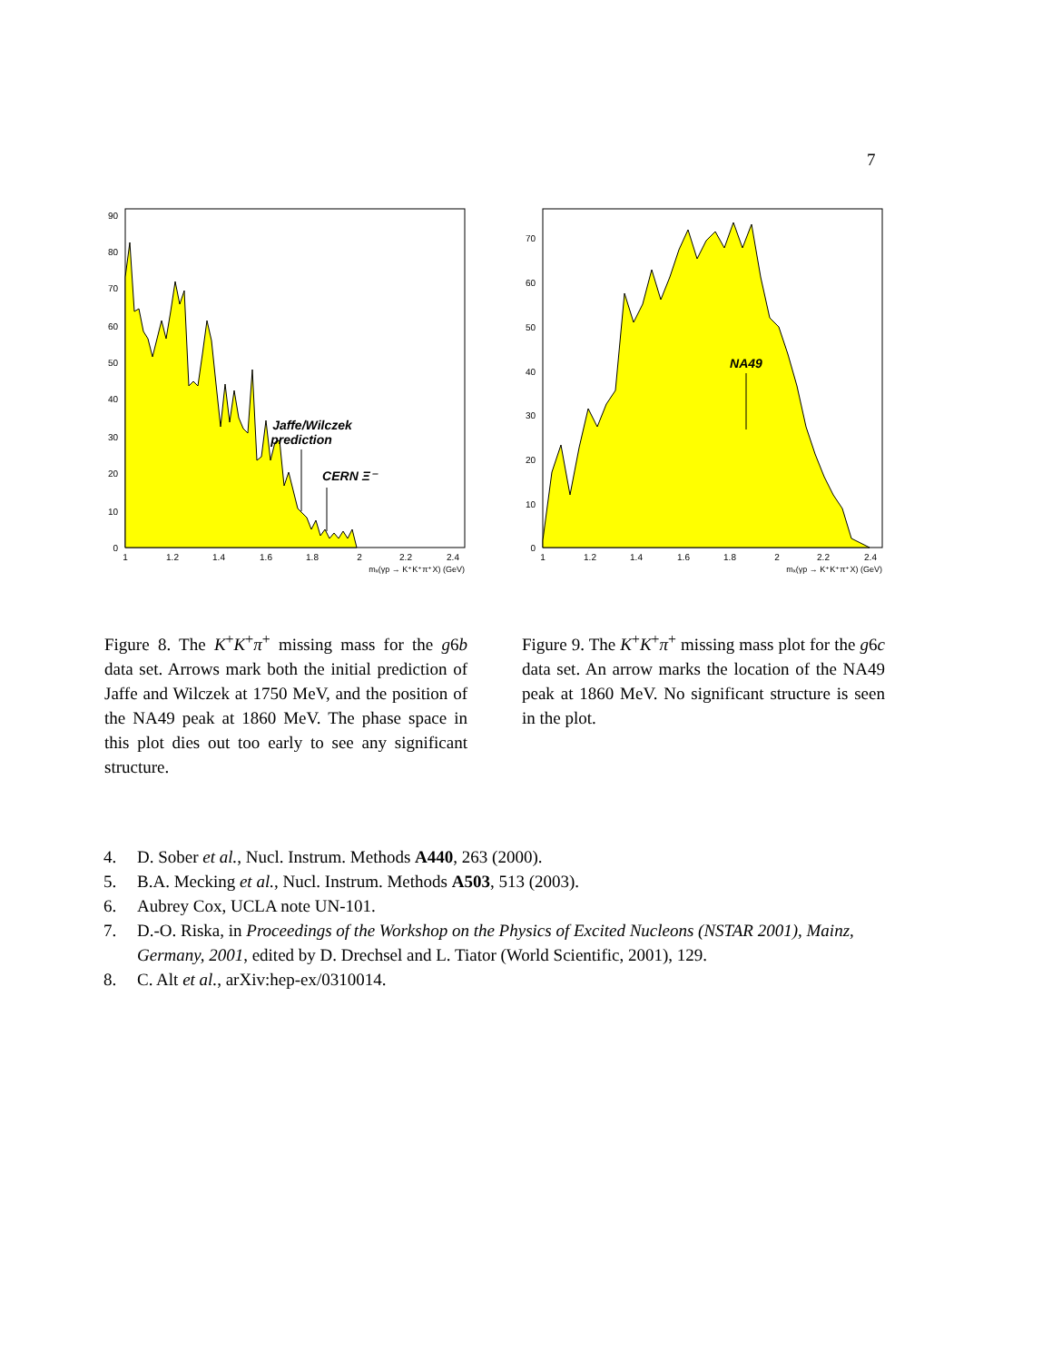7
0
10
20
30
40
50
60
70
80
90
1
1.2
1.4
1.6
1.8
2
2.2
2.4
mₓ(γp → K⁺K⁺π⁺X) (GeV)
Jaffe/Wilczek
prediction
CERN Ξ⁻
Figure 8. The K<sup>+</sup>K<sup>+</sup>π<sup>+</sup> missing mass for the g6b data set. Arrows mark both the initial prediction of Jaffe and Wilczek at 1750 MeV, and the position of the NA49 peak at 1860 MeV. The phase space in this plot dies out too early to see any significant structure.
0
10
20
30
40
50
60
70
1
1.2
1.4
1.6
1.8
2
2.2
2.4
mₓ(γp → K⁺K⁺π⁺X) (GeV)
NA49
Figure 9. The K<sup>+</sup>K<sup>+</sup>π<sup>+</sup> missing mass plot for the g6c data set. An arrow marks the location of the NA49 peak at 1860 MeV. No significant structure is seen in the plot.
4. D. Sober et al., Nucl. Instrum. Methods A440, 263 (2000).
5. B.A. Mecking et al., Nucl. Instrum. Methods A503, 513 (2003).
6. Aubrey Cox, UCLA note UN-101.
7. D.-O. Riska, in Proceedings of the Workshop on the Physics of Excited Nucleons (NSTAR 2001), Mainz, Germany, 2001, edited by D. Drechsel and L. Tiator (World Scientific, 2001), 129.
8. C. Alt et al., arXiv:hep-ex/0310014.